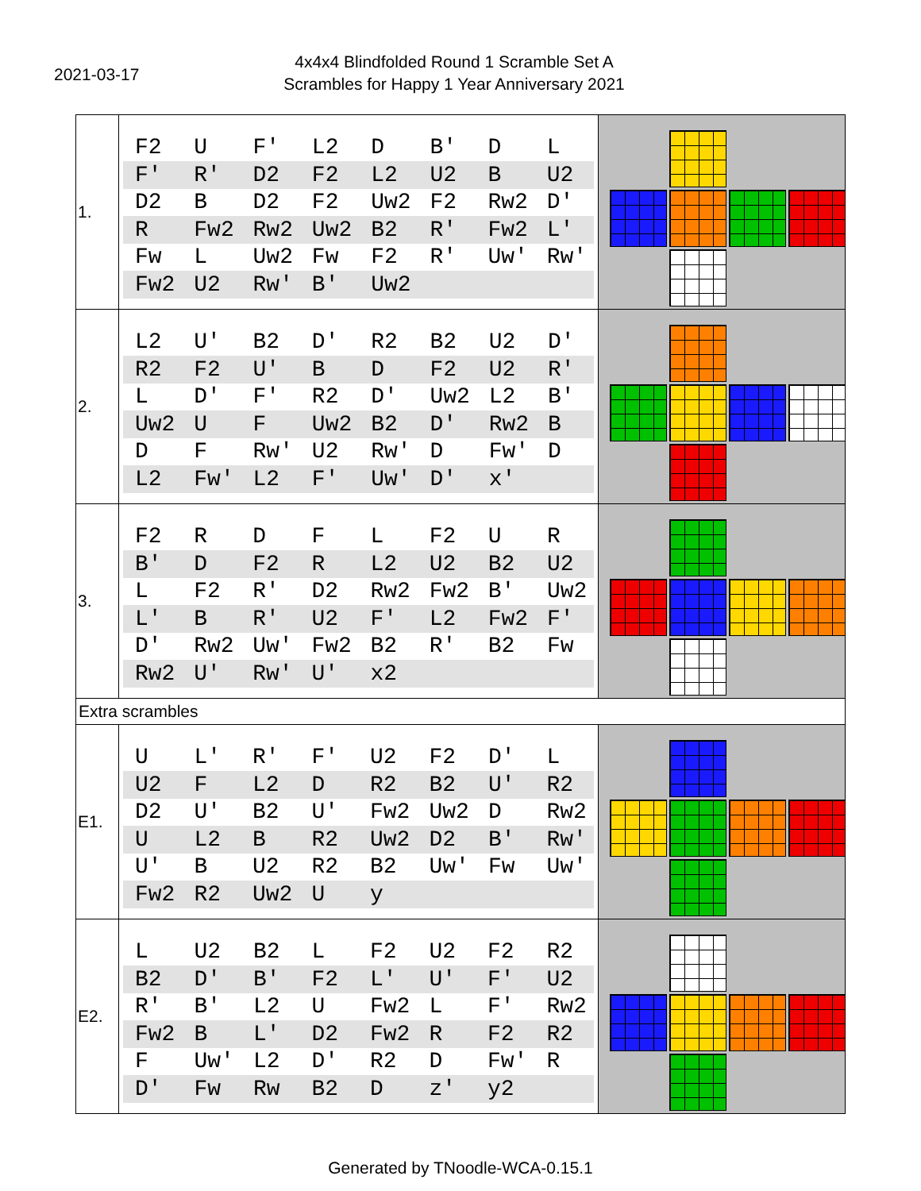2021-03-17
4x4x4 Blindfolded Round 1 Scramble Set A
Scrambles for Happy 1 Year Anniversary 2021
| 1. | / F2 / U / F' / L2 / D / B' / D / L / / F' / R' / D2 / F2 / L2 / U2 / B / U2 / / D2 / B / D2 / F2 / Uw2 / F2 / Rw2 / D' / / R / Fw2 / Rw2 / Uw2 / B2 / R' / Fw2 / L' / / Fw / L / Uw2 / Fw / F2 / R' / Uw' / Rw' / / Fw2 / U2 / Rw' / B' / Uw2 / / / / | |
| 2. | / L2 / U' / B2 / D' / R2 / B2 / U2 / D' / / R2 / F2 / U' / B / D / F2 / U2 / R' / / L / D' / F' / R2 / D' / Uw2 / L2 / B' / / Uw2 / U / F / Uw2 / B2 / D' / Rw2 / B / / D / F / Rw' / U2 / Rw' / D / Fw' / D / / L2 / Fw' / L2 / F' / Uw' / D' / x' / / | |
| 3. | / F2 / R / D / F / L / F2 / U / R / / B' / D / F2 / R / L2 / U2 / B2 / U2 / / L / F2 / R' / D2 / Rw2 / Fw2 / B' / Uw2 / / L' / B / R' / U2 / F' / L2 / Fw2 / F' / / D' / Rw2 / Uw' / Fw2 / B2 / R' / B2 / Fw / / Rw2 / U' / Rw' / U' / x2 / / / / | |
| Extra scrambles | | |
| E1. | / U / L' / R' / F' / U2 / F2 / D' / L / / U2 / F / L2 / D / R2 / B2 / U' / R2 / / D2 / U' / B2 / U' / Fw2 / Uw2 / D / Rw2 / / U / L2 / B / R2 / Uw2 / D2 / B' / Rw' / / U' / B / U2 / R2 / B2 / Uw' / Fw / Uw' / / Fw2 / R2 / Uw2 / U / y / / / / | |
| E2. | / L / U2 / B2 / L / F2 / U2 / F2 / R2 / / B2 / D' / B' / F2 / L' / U' / F' / U2 / / R' / B' / L2 / U / Fw2 / L / F' / Rw2 / / Fw2 / B / L' / D2 / Fw2 / R / F2 / R2 / / F / Uw' / L2 / D' / R2 / D / Fw' / R / / D' / Fw / Rw / B2 / D / z' / y2 / / | |
Generated by TNoodle-WCA-0.15.1